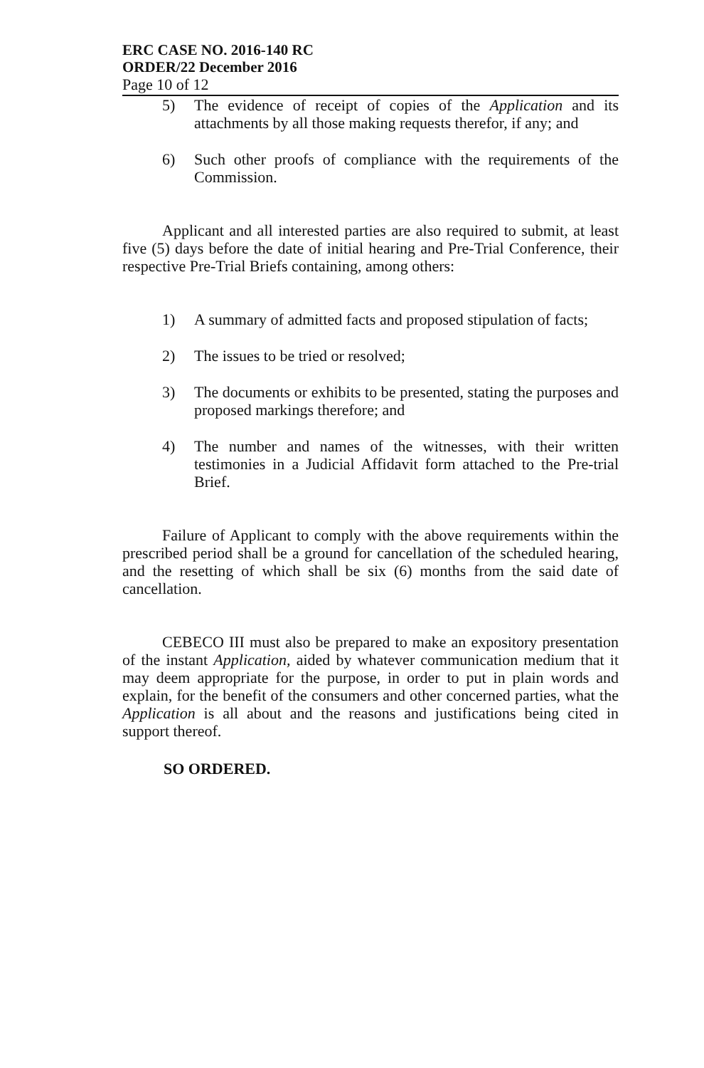ERC CASE NO. 2016-140 RC
ORDER/22 December 2016
Page 10 of 12
5) The evidence of receipt of copies of the Application and its attachments by all those making requests therefor, if any; and
6) Such other proofs of compliance with the requirements of the Commission.
Applicant and all interested parties are also required to submit, at least five (5) days before the date of initial hearing and Pre-Trial Conference, their respective Pre-Trial Briefs containing, among others:
1) A summary of admitted facts and proposed stipulation of facts;
2) The issues to be tried or resolved;
3) The documents or exhibits to be presented, stating the purposes and proposed markings therefore; and
4) The number and names of the witnesses, with their written testimonies in a Judicial Affidavit form attached to the Pre-trial Brief.
Failure of Applicant to comply with the above requirements within the prescribed period shall be a ground for cancellation of the scheduled hearing, and the resetting of which shall be six (6) months from the said date of cancellation.
CEBECO III must also be prepared to make an expository presentation of the instant Application, aided by whatever communication medium that it may deem appropriate for the purpose, in order to put in plain words and explain, for the benefit of the consumers and other concerned parties, what the Application is all about and the reasons and justifications being cited in support thereof.
SO ORDERED.